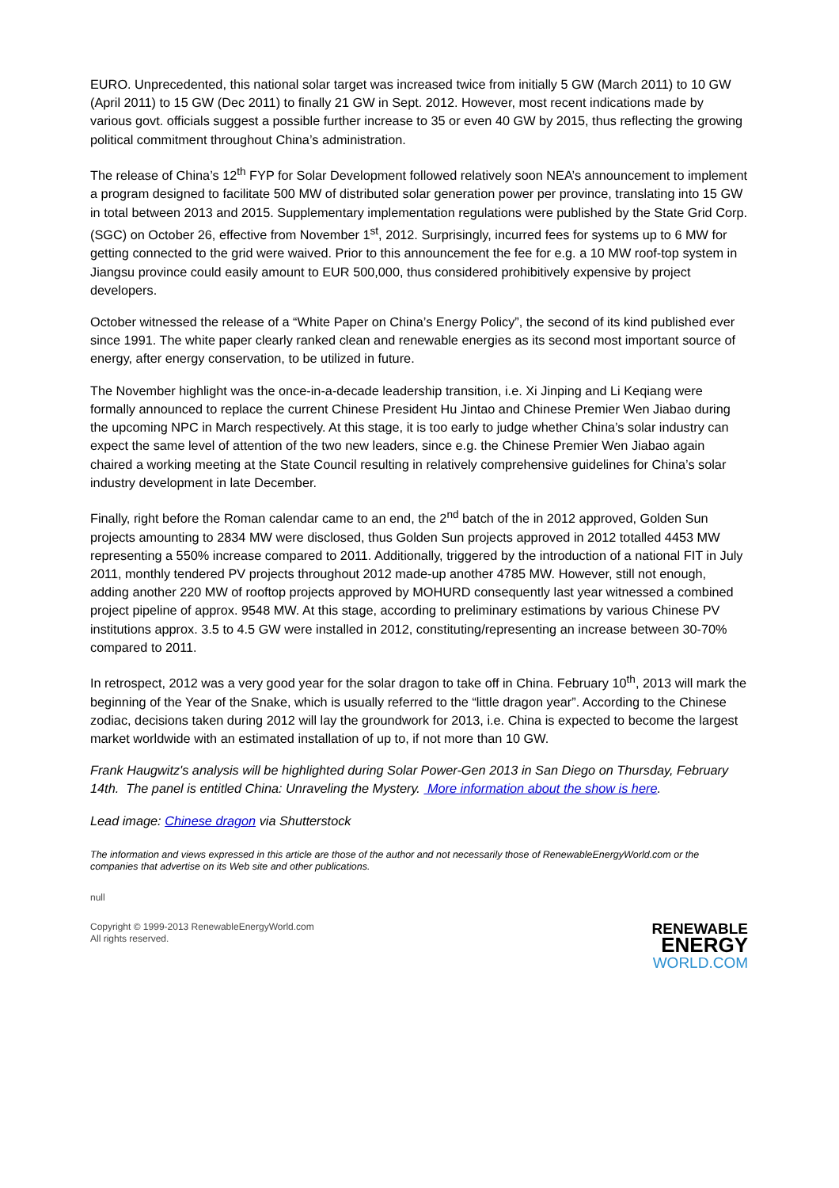EURO. Unprecedented, this national solar target was increased twice from initially 5 GW (March 2011) to 10 GW (April 2011) to 15 GW (Dec 2011) to finally 21 GW in Sept. 2012. However, most recent indications made by various govt. officials suggest a possible further increase to 35 or even 40 GW by 2015, thus reflecting the growing political commitment throughout China’s administration.
The release of China’s 12<sup>th</sup> FYP for Solar Development followed relatively soon NEA’s announcement to implement a program designed to facilitate 500 MW of distributed solar generation power per province, translating into 15 GW in total between 2013 and 2015. Supplementary implementation regulations were published by the State Grid Corp. (SGC) on October 26, effective from November 1<sup>st</sup>, 2012. Surprisingly, incurred fees for systems up to 6 MW for getting connected to the grid were waived. Prior to this announcement the fee for e.g. a 10 MW roof-top system in Jiangsu province could easily amount to EUR 500,000, thus considered prohibitively expensive by project developers.
October witnessed the release of a “White Paper on China’s Energy Policy”, the second of its kind published ever since 1991. The white paper clearly ranked clean and renewable energies as its second most important source of energy, after energy conservation, to be utilized in future.
The November highlight was the once-in-a-decade leadership transition, i.e. Xi Jinping and Li Keqiang were formally announced to replace the current Chinese President Hu Jintao and Chinese Premier Wen Jiabao during the upcoming NPC in March respectively. At this stage, it is too early to judge whether China’s solar industry can expect the same level of attention of the two new leaders, since e.g. the Chinese Premier Wen Jiabao again chaired a working meeting at the State Council resulting in relatively comprehensive guidelines for China’s solar industry development in late December.
Finally, right before the Roman calendar came to an end, the 2<sup>nd</sup> batch of the in 2012 approved, Golden Sun projects amounting to 2834 MW were disclosed, thus Golden Sun projects approved in 2012 totalled 4453 MW representing a 550% increase compared to 2011. Additionally, triggered by the introduction of a national FIT in July 2011, monthly tendered PV projects throughout 2012 made-up another 4785 MW. However, still not enough, adding another 220 MW of rooftop projects approved by MOHURD consequently last year witnessed a combined project pipeline of approx. 9548 MW. At this stage, according to preliminary estimations by various Chinese PV institutions approx. 3.5 to 4.5 GW were installed in 2012, constituting/representing an increase between 30-70% compared to 2011.
In retrospect, 2012 was a very good year for the solar dragon to take off in China. February 10<sup>th</sup>, 2013 will mark the beginning of the Year of the Snake, which is usually referred to the “little dragon year”. According to the Chinese zodiac, decisions taken during 2012 will lay the groundwork for 2013, i.e. China is expected to become the largest market worldwide with an estimated installation of up to, if not more than 10 GW.
Frank Haugwitz's analysis will be highlighted during Solar Power-Gen 2013 in San Diego on Thursday, February 14th. The panel is entitled China: Unraveling the Mystery. More information about the show is here.
Lead image: Chinese dragon via Shutterstock
The information and views expressed in this article are those of the author and not necessarily those of RenewableEnergyWorld.com or the companies that advertise on its Web site and other publications.
null
Copyright © 1999-2013 RenewableEnergyWorld.com
All rights reserved.
RENEWABLE
ENERGY
WORLD.COM